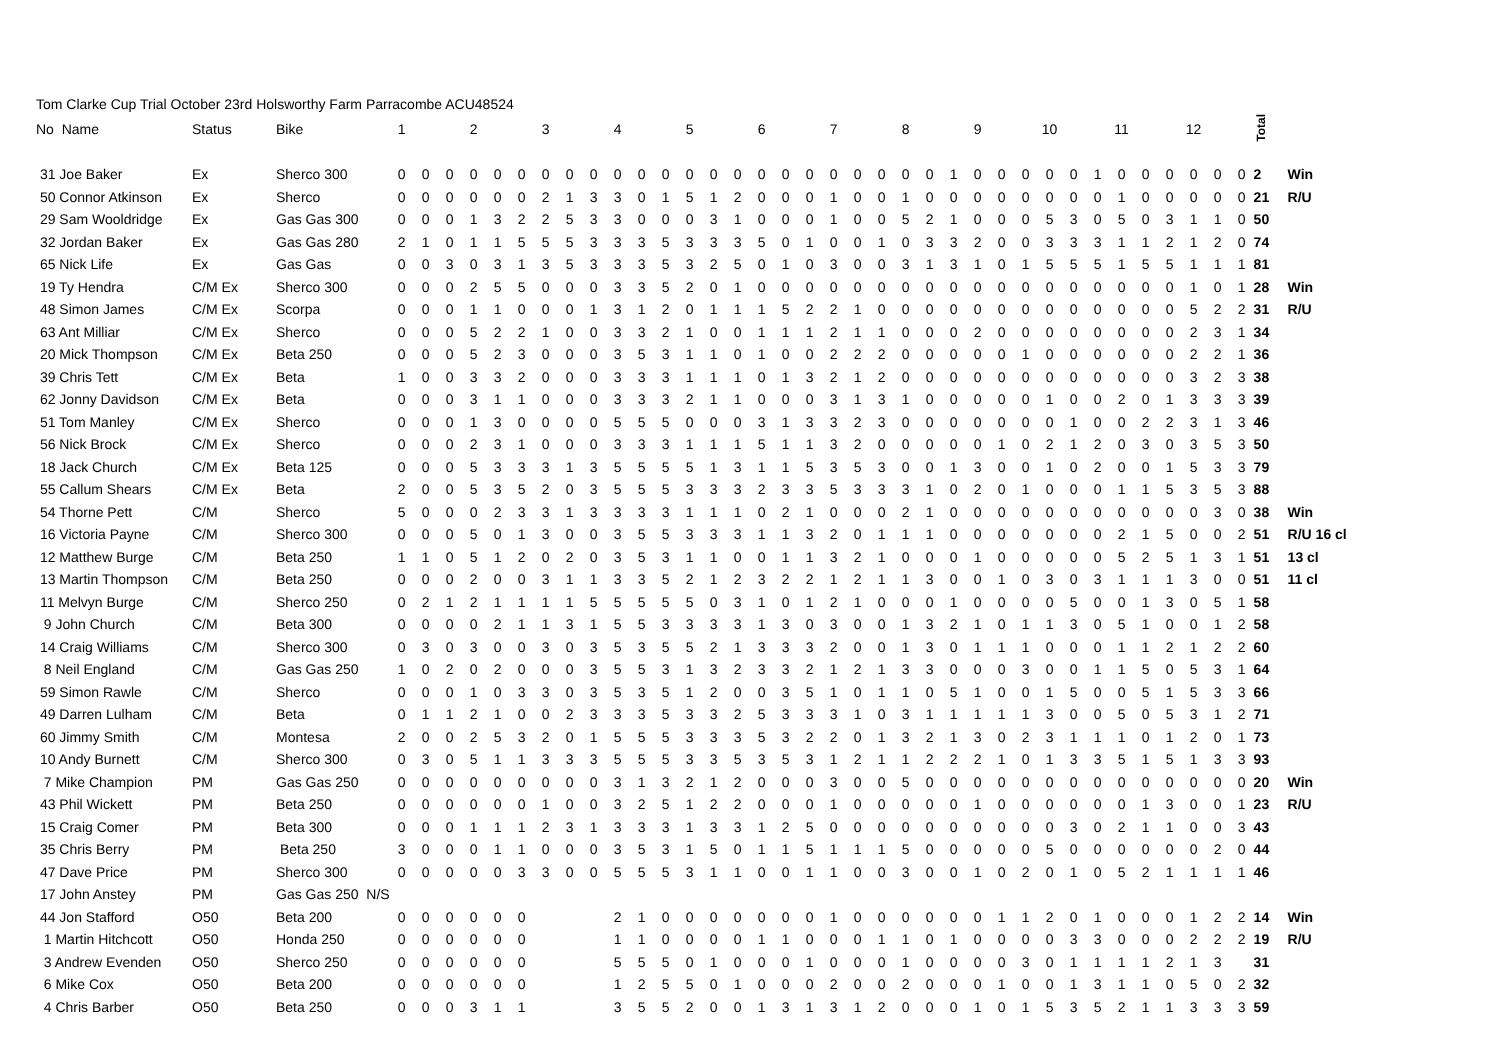Tom Clarke Cup Trial October 23rd Holsworthy Farm Parracombe ACU48524
| No Name | Status | Bike | 1 | | | 2 | | | 3 | | | 4 | | | 5 | | | 6 | | | 7 | | | 8 | | | 9 | | | 10 | | | 11 | | | 12 | | | Total | |
| --- | --- | --- | --- | --- | --- | --- | --- | --- | --- | --- | --- | --- | --- | --- | --- | --- | --- | --- | --- | --- | --- | --- | --- | --- | --- | --- | --- | --- | --- | --- | --- | --- | --- | --- | --- | --- | --- | --- | --- | --- |
| 31 Joe Baker | Ex | Sherco 300 | 0 | 0 | 0 | 0 | 0 | 0 | 0 | 0 | 0 | 0 | 0 | 0 | 0 | 0 | 0 | 0 | 0 | 0 | 0 | 0 | 0 | 0 | 0 | 1 | 0 | 0 | 0 | 0 | 0 | 1 | 0 | 0 | 0 | 0 | 0 | 0 | 2 | Win |
| 50 Connor Atkinson | Ex | Sherco | 0 | 0 | 0 | 0 | 0 | 0 | 2 | 1 | 3 | 3 | 0 | 1 | 5 | 1 | 2 | 0 | 0 | 0 | 1 | 0 | 0 | 1 | 0 | 0 | 0 | 0 | 0 | 0 | 0 | 0 | 1 | 0 | 0 | 0 | 0 | 0 | 21 | R/U |
| 29 Sam Wooldridge | Ex | Gas Gas 300 | 0 | 0 | 0 | 1 | 3 | 2 | 2 | 5 | 3 | 3 | 0 | 0 | 0 | 3 | 1 | 0 | 0 | 0 | 1 | 0 | 0 | 5 | 2 | 1 | 0 | 0 | 0 | 5 | 3 | 0 | 5 | 0 | 3 | 1 | 1 | 0 | 50 | |
| 32 Jordan Baker | Ex | Gas Gas 280 | 2 | 1 | 0 | 1 | 1 | 5 | 5 | 5 | 3 | 3 | 3 | 5 | 3 | 3 | 3 | 5 | 0 | 1 | 0 | 0 | 1 | 0 | 3 | 3 | 2 | 0 | 0 | 3 | 3 | 3 | 1 | 1 | 2 | 1 | 2 | 0 | 74 | |
| 65 Nick Life | Ex | Gas Gas | 0 | 0 | 3 | 0 | 3 | 1 | 3 | 5 | 3 | 3 | 3 | 5 | 3 | 2 | 5 | 0 | 1 | 0 | 3 | 0 | 0 | 3 | 1 | 3 | 1 | 0 | 1 | 5 | 5 | 5 | 1 | 5 | 5 | 1 | 1 | 1 | 81 | |
| 19 Ty Hendra | C/M Ex | Sherco 300 | 0 | 0 | 0 | 2 | 5 | 5 | 0 | 0 | 0 | 3 | 3 | 5 | 2 | 0 | 1 | 0 | 0 | 0 | 0 | 0 | 0 | 0 | 0 | 0 | 0 | 0 | 0 | 0 | 0 | 0 | 0 | 0 | 0 | 1 | 0 | 1 | 28 | Win |
| 48 Simon James | C/M Ex | Scorpa | 0 | 0 | 0 | 1 | 1 | 0 | 0 | 0 | 1 | 3 | 1 | 2 | 0 | 1 | 1 | 1 | 5 | 2 | 2 | 1 | 0 | 0 | 0 | 0 | 0 | 0 | 0 | 0 | 0 | 0 | 0 | 0 | 0 | 5 | 2 | 2 | 31 | R/U |
| 63 Ant Milliar | C/M Ex | Sherco | 0 | 0 | 0 | 5 | 2 | 2 | 1 | 0 | 0 | 3 | 3 | 2 | 1 | 0 | 0 | 1 | 1 | 1 | 2 | 1 | 1 | 0 | 0 | 0 | 2 | 0 | 0 | 0 | 0 | 0 | 0 | 0 | 0 | 2 | 3 | 1 | 34 | |
| 20 Mick Thompson | C/M Ex | Beta 250 | 0 | 0 | 0 | 5 | 2 | 3 | 0 | 0 | 0 | 3 | 5 | 3 | 1 | 1 | 0 | 1 | 0 | 0 | 2 | 2 | 2 | 0 | 0 | 0 | 0 | 0 | 1 | 0 | 0 | 0 | 0 | 0 | 0 | 2 | 2 | 1 | 36 | |
| 39 Chris Tett | C/M Ex | Beta | 1 | 0 | 0 | 3 | 3 | 2 | 0 | 0 | 0 | 3 | 3 | 3 | 1 | 1 | 1 | 0 | 1 | 3 | 2 | 1 | 2 | 0 | 0 | 0 | 0 | 0 | 0 | 0 | 0 | 0 | 0 | 0 | 0 | 3 | 2 | 3 | 38 | |
| 62 Jonny Davidson | C/M Ex | Beta | 0 | 0 | 0 | 3 | 1 | 1 | 0 | 0 | 0 | 3 | 3 | 3 | 2 | 1 | 1 | 0 | 0 | 0 | 3 | 1 | 3 | 1 | 0 | 0 | 0 | 0 | 0 | 1 | 0 | 0 | 2 | 0 | 1 | 3 | 3 | 3 | 39 | |
| 51 Tom Manley | C/M Ex | Sherco | 0 | 0 | 0 | 1 | 3 | 0 | 0 | 0 | 0 | 5 | 5 | 5 | 0 | 0 | 0 | 3 | 1 | 3 | 3 | 2 | 3 | 0 | 0 | 0 | 0 | 0 | 0 | 0 | 1 | 0 | 0 | 2 | 2 | 3 | 1 | 3 | 46 | |
| 56 Nick Brock | C/M Ex | Sherco | 0 | 0 | 0 | 2 | 3 | 1 | 0 | 0 | 0 | 3 | 3 | 3 | 1 | 1 | 1 | 5 | 1 | 1 | 3 | 2 | 0 | 0 | 0 | 0 | 0 | 1 | 0 | 2 | 1 | 2 | 0 | 3 | 0 | 3 | 5 | 3 | 50 | |
| 18 Jack Church | C/M Ex | Beta 125 | 0 | 0 | 0 | 5 | 3 | 3 | 3 | 1 | 3 | 5 | 5 | 5 | 5 | 1 | 3 | 1 | 1 | 5 | 3 | 5 | 3 | 0 | 0 | 1 | 3 | 0 | 0 | 1 | 0 | 2 | 0 | 0 | 1 | 5 | 3 | 3 | 79 | |
| 55 Callum Shears | C/M Ex | Beta | 2 | 0 | 0 | 5 | 3 | 5 | 2 | 0 | 3 | 5 | 5 | 5 | 3 | 3 | 3 | 2 | 3 | 3 | 5 | 3 | 3 | 3 | 1 | 0 | 2 | 0 | 1 | 0 | 0 | 0 | 1 | 1 | 5 | 3 | 5 | 3 | 88 | |
| 54 Thorne Pett | C/M | Sherco | 5 | 0 | 0 | 0 | 2 | 3 | 3 | 1 | 3 | 3 | 3 | 3 | 1 | 1 | 1 | 0 | 2 | 1 | 0 | 0 | 0 | 2 | 1 | 0 | 0 | 0 | 0 | 0 | 0 | 0 | 0 | 0 | 0 | 0 | 3 | 0 | 38 | Win |
| 16 Victoria Payne | C/M | Sherco 300 | 0 | 0 | 0 | 5 | 0 | 1 | 3 | 0 | 0 | 3 | 5 | 5 | 3 | 3 | 3 | 1 | 1 | 3 | 2 | 0 | 1 | 1 | 1 | 0 | 0 | 0 | 0 | 0 | 0 | 0 | 2 | 1 | 5 | 0 | 0 | 2 | 51 | R/U 16 cl |
| 12 Matthew Burge | C/M | Beta 250 | 1 | 1 | 0 | 5 | 1 | 2 | 0 | 2 | 0 | 3 | 5 | 3 | 1 | 1 | 0 | 0 | 1 | 1 | 3 | 2 | 1 | 0 | 0 | 0 | 1 | 0 | 0 | 0 | 0 | 0 | 5 | 2 | 5 | 1 | 3 | 1 | 51 | 13 cl |
| 13 Martin Thompson | C/M | Beta 250 | 0 | 0 | 0 | 2 | 0 | 0 | 3 | 1 | 1 | 3 | 3 | 5 | 2 | 1 | 2 | 3 | 2 | 2 | 1 | 2 | 1 | 1 | 3 | 0 | 0 | 1 | 0 | 3 | 0 | 3 | 1 | 1 | 1 | 3 | 0 | 0 | 51 | 11 cl |
| 11 Melvyn Burge | C/M | Sherco 250 | 0 | 2 | 1 | 2 | 1 | 1 | 1 | 1 | 5 | 5 | 5 | 5 | 5 | 0 | 3 | 1 | 0 | 1 | 2 | 1 | 0 | 0 | 0 | 1 | 0 | 0 | 0 | 0 | 5 | 0 | 0 | 1 | 3 | 0 | 5 | 1 | 58 | |
| 9 John Church | C/M | Beta 300 | 0 | 0 | 0 | 0 | 2 | 1 | 1 | 3 | 1 | 5 | 5 | 3 | 3 | 3 | 3 | 1 | 3 | 0 | 3 | 0 | 0 | 1 | 3 | 2 | 1 | 0 | 1 | 1 | 3 | 0 | 5 | 1 | 0 | 0 | 1 | 2 | 58 | |
| 14 Craig Williams | C/M | Sherco 300 | 0 | 3 | 0 | 3 | 0 | 0 | 3 | 0 | 3 | 5 | 3 | 5 | 5 | 2 | 1 | 3 | 3 | 3 | 2 | 0 | 0 | 1 | 3 | 0 | 1 | 1 | 1 | 0 | 0 | 0 | 1 | 1 | 2 | 1 | 2 | 2 | 60 | |
| 8 Neil England | C/M | Gas Gas 250 | 1 | 0 | 2 | 0 | 2 | 0 | 0 | 0 | 3 | 5 | 5 | 3 | 1 | 3 | 2 | 3 | 3 | 2 | 1 | 2 | 1 | 3 | 3 | 0 | 0 | 0 | 3 | 0 | 0 | 1 | 1 | 5 | 0 | 5 | 3 | 1 | 64 | |
| 59 Simon Rawle | C/M | Sherco | 0 | 0 | 0 | 1 | 0 | 3 | 3 | 0 | 3 | 5 | 3 | 5 | 1 | 2 | 0 | 0 | 3 | 5 | 1 | 0 | 1 | 1 | 0 | 5 | 1 | 0 | 0 | 1 | 5 | 0 | 0 | 5 | 1 | 5 | 3 | 3 | 66 | |
| 49 Darren Lulham | C/M | Beta | 0 | 1 | 1 | 2 | 1 | 0 | 0 | 2 | 3 | 3 | 3 | 5 | 3 | 3 | 2 | 5 | 3 | 3 | 3 | 1 | 0 | 3 | 1 | 1 | 1 | 1 | 1 | 3 | 0 | 0 | 5 | 0 | 5 | 3 | 1 | 2 | 71 | |
| 60 Jimmy Smith | C/M | Montesa | 2 | 0 | 0 | 2 | 5 | 3 | 2 | 0 | 1 | 5 | 5 | 5 | 3 | 3 | 3 | 5 | 3 | 2 | 2 | 0 | 1 | 3 | 2 | 1 | 3 | 0 | 2 | 3 | 1 | 1 | 1 | 0 | 1 | 2 | 0 | 1 | 73 | |
| 10 Andy Burnett | C/M | Sherco 300 | 0 | 3 | 0 | 5 | 1 | 1 | 3 | 3 | 3 | 5 | 5 | 5 | 3 | 3 | 5 | 3 | 5 | 3 | 1 | 2 | 1 | 1 | 2 | 2 | 2 | 1 | 0 | 1 | 3 | 3 | 5 | 1 | 5 | 1 | 3 | 3 | 93 | |
| 7 Mike Champion | PM | Gas Gas 250 | 0 | 0 | 0 | 0 | 0 | 0 | 0 | 0 | 0 | 3 | 1 | 3 | 2 | 1 | 2 | 0 | 0 | 0 | 3 | 0 | 0 | 5 | 0 | 0 | 0 | 0 | 0 | 0 | 0 | 0 | 0 | 0 | 0 | 0 | 0 | 0 | 20 | Win |
| 43 Phil Wickett | PM | Beta 250 | 0 | 0 | 0 | 0 | 0 | 0 | 1 | 0 | 0 | 3 | 2 | 5 | 1 | 2 | 2 | 0 | 0 | 0 | 1 | 0 | 0 | 0 | 0 | 0 | 1 | 0 | 0 | 0 | 0 | 0 | 0 | 1 | 3 | 0 | 0 | 1 | 23 | R/U |
| 15 Craig Comer | PM | Beta 300 | 0 | 0 | 0 | 1 | 1 | 1 | 2 | 3 | 1 | 3 | 3 | 3 | 1 | 3 | 3 | 1 | 2 | 5 | 0 | 0 | 0 | 0 | 0 | 0 | 0 | 0 | 0 | 0 | 3 | 0 | 2 | 1 | 1 | 0 | 0 | 3 | 43 | |
| 35 Chris Berry | PM | Beta 250 | 3 | 0 | 0 | 0 | 1 | 1 | 0 | 0 | 0 | 3 | 5 | 3 | 1 | 5 | 0 | 1 | 1 | 5 | 1 | 1 | 1 | 5 | 0 | 0 | 0 | 0 | 0 | 5 | 0 | 0 | 0 | 0 | 0 | 0 | 2 | 0 | 44 | |
| 47 Dave Price | PM | Sherco 300 | 0 | 0 | 0 | 0 | 0 | 3 | 3 | 0 | 0 | 5 | 5 | 5 | 3 | 1 | 1 | 0 | 0 | 1 | 1 | 0 | 0 | 3 | 0 | 0 | 1 | 0 | 2 | 0 | 1 | 0 | 5 | 2 | 1 | 1 | 1 | 1 | 46 | |
| 17 John Anstey | PM | Gas Gas 250 N/S | | | | | | | | | | | | | | | | | | | | | | | | | | | | | | | | | | | | | | |
| 44 Jon Stafford | O50 | Beta 200 | 0 | 0 | 0 | 0 | 0 | 0 | | | | 2 | 1 | 0 | 0 | 0 | 0 | 0 | 0 | 0 | 1 | 0 | 0 | 0 | 0 | 0 | 0 | 1 | 1 | 2 | 0 | 1 | 0 | 0 | 0 | 1 | 2 | 2 | 14 | Win |
| 1 Martin Hitchcott | O50 | Honda 250 | 0 | 0 | 0 | 0 | 0 | 0 | | | | 1 | 1 | 0 | 0 | 0 | 0 | 1 | 1 | 0 | 0 | 0 | 1 | 1 | 0 | 1 | 0 | 0 | 0 | 0 | 3 | 3 | 0 | 0 | 0 | 2 | 2 | 2 | 19 | R/U |
| 3 Andrew Evenden | O50 | Sherco 250 | 0 | 0 | 0 | 0 | 0 | 0 | | | | 5 | 5 | 5 | 0 | 1 | 0 | 0 | 0 | 1 | 0 | 0 | 0 | 1 | 0 | 0 | 0 | 0 | 3 | 0 | 1 | 1 | 1 | 1 | 2 | 1 | 3 | | 31 | |
| 6 Mike Cox | O50 | Beta 200 | 0 | 0 | 0 | 0 | 0 | 0 | | | | 1 | 2 | 5 | 5 | 0 | 1 | 0 | 0 | 0 | 2 | 0 | 0 | 2 | 0 | 0 | 0 | 1 | 0 | 0 | 1 | 3 | 1 | 1 | 0 | 5 | 0 | 2 | 32 | |
| 4 Chris Barber | O50 | Beta 250 | 0 | 0 | 0 | 3 | 1 | 1 | | | | 3 | 5 | 5 | 2 | 0 | 0 | 1 | 3 | 1 | 3 | 1 | 2 | 0 | 0 | 0 | 1 | 0 | 1 | 5 | 3 | 5 | 2 | 1 | 1 | 3 | 3 | 3 | 59 | |